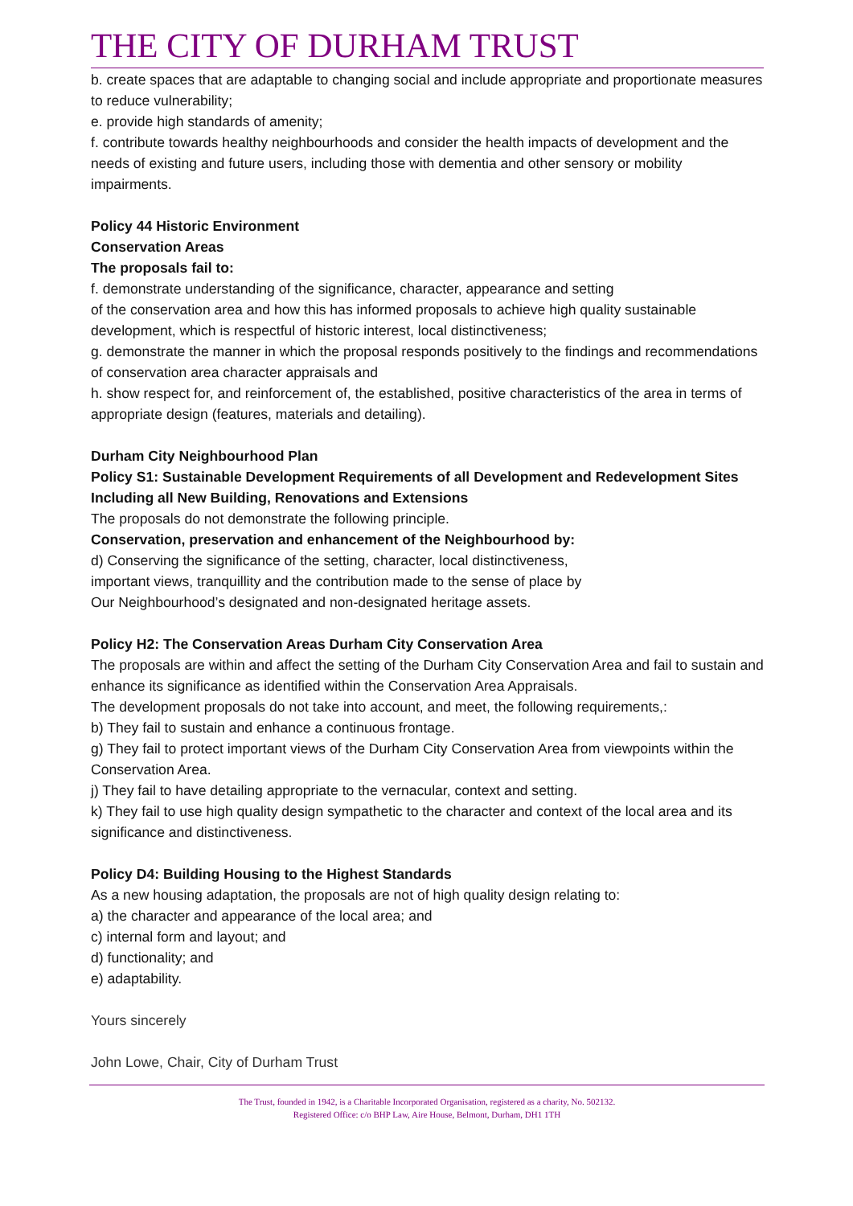THE CITY OF DURHAM TRUST
b. create spaces that are adaptable to changing social and include appropriate and proportionate measures to reduce vulnerability;
e. provide high standards of amenity;
f. contribute towards healthy neighbourhoods and consider the health impacts of development and the needs of existing and future users, including those with dementia and other sensory or mobility impairments.
Policy 44 Historic Environment
Conservation Areas
The proposals fail to:
f. demonstrate understanding of the significance, character, appearance and setting
of the conservation area and how this has informed proposals to achieve high quality sustainable development, which is respectful of historic interest, local distinctiveness;
g. demonstrate the manner in which the proposal responds positively to the findings and recommendations of conservation area character appraisals and
h. show respect for, and reinforcement of, the established, positive characteristics of the area in terms of appropriate design (features, materials and detailing).
Durham City Neighbourhood Plan
Policy S1: Sustainable Development Requirements of all Development and Redevelopment Sites Including all New Building, Renovations and Extensions
The proposals do not demonstrate the following principle.
Conservation, preservation and enhancement of the Neighbourhood by:
d) Conserving the significance of the setting, character, local distinctiveness,
important views, tranquillity and the contribution made to the sense of place by
Our Neighbourhood’s designated and non-designated heritage assets.
Policy H2: The Conservation Areas Durham City Conservation Area
The proposals are within and affect the setting of the Durham City Conservation Area and fail to sustain and enhance its significance as identified within the Conservation Area Appraisals.
The development proposals do not take into account, and meet, the following requirements,:
b) They fail to sustain and enhance a continuous frontage.
g) They fail to protect important views of the Durham City Conservation Area from viewpoints within the Conservation Area.
j) They fail to have detailing appropriate to the vernacular, context and setting.
k) They fail to use high quality design sympathetic to the character and context of the local area and its significance and distinctiveness.
Policy D4: Building Housing to the Highest Standards
As a new housing adaptation, the proposals are not of high quality design relating to:
a) the character and appearance of the local area; and
c) internal form and layout; and
d) functionality; and
e) adaptability.
Yours sincerely
John Lowe, Chair, City of Durham Trust
The Trust, founded in 1942, is a Charitable Incorporated Organisation, registered as a charity, No. 502132.
Registered Office: c/o BHP Law, Aire House, Belmont, Durham, DH1 1TH